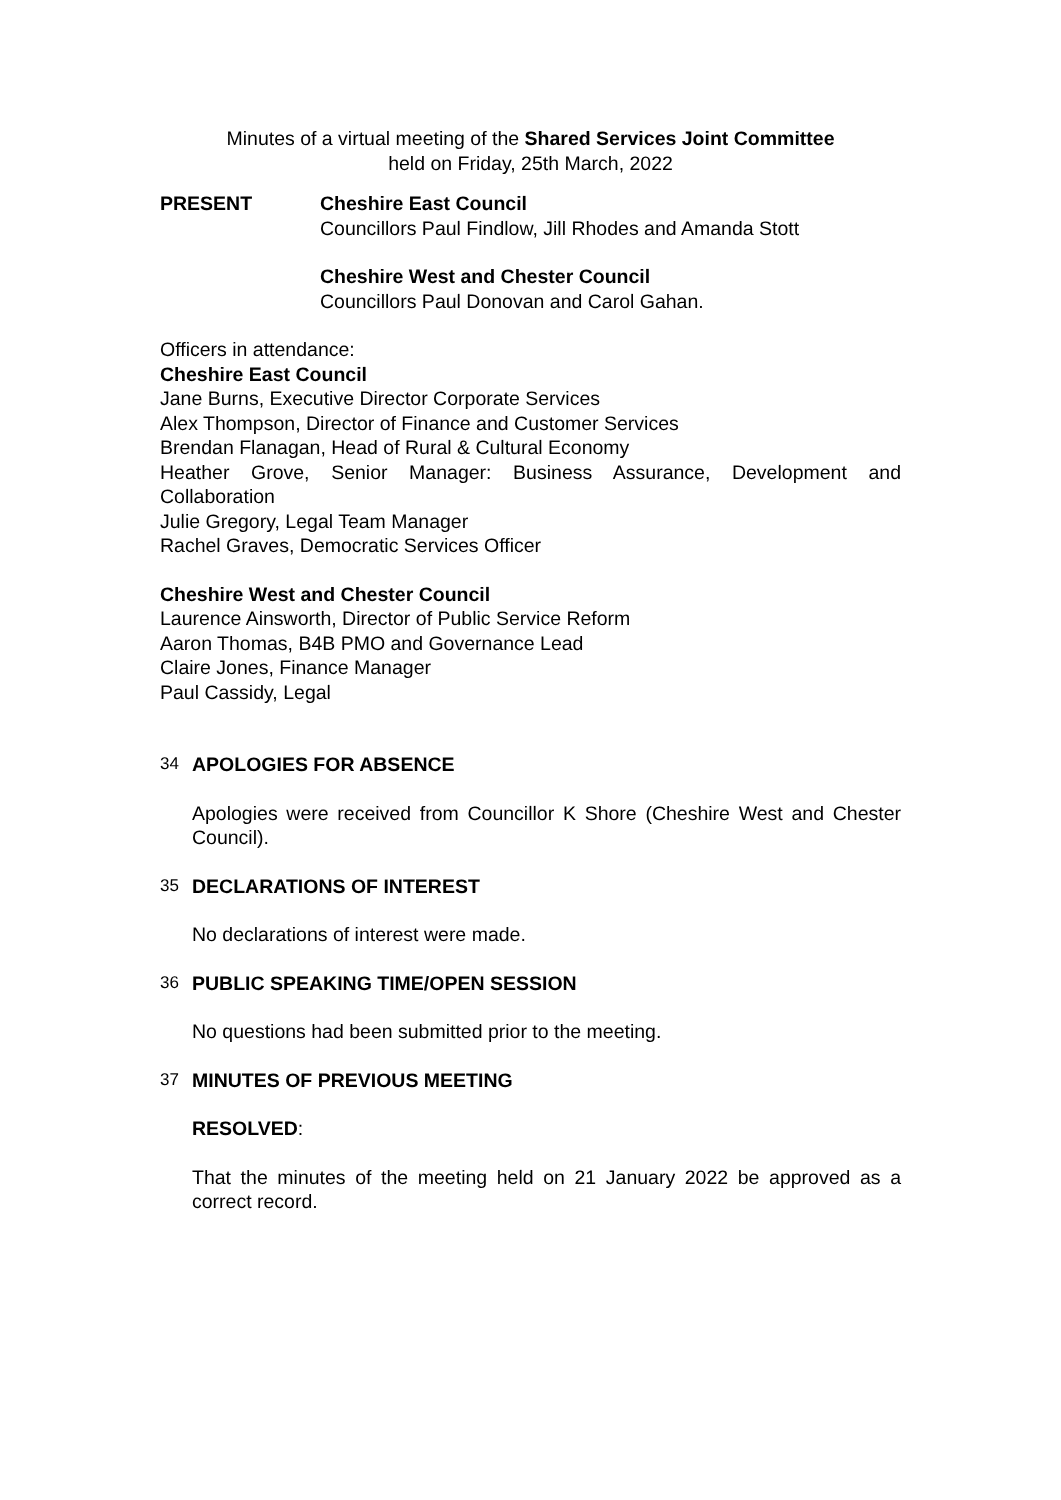Minutes of a virtual meeting of the Shared Services Joint Committee
held on Friday, 25th March, 2022
PRESENT Cheshire East Council
Councillors Paul Findlow, Jill Rhodes and Amanda Stott
Cheshire West and Chester Council
Councillors Paul Donovan and Carol Gahan.
Officers in attendance:
Cheshire East Council
Jane Burns, Executive Director Corporate Services
Alex Thompson, Director of Finance and Customer Services
Brendan Flanagan, Head of Rural & Cultural Economy
Heather Grove, Senior Manager: Business Assurance, Development and Collaboration
Julie Gregory, Legal Team Manager
Rachel Graves, Democratic Services Officer
Cheshire West and Chester Council
Laurence Ainsworth, Director of Public Service Reform
Aaron Thomas, B4B PMO and Governance Lead
Claire Jones, Finance Manager
Paul Cassidy, Legal
34 APOLOGIES FOR ABSENCE
Apologies were received from Councillor K Shore (Cheshire West and Chester Council).
35 DECLARATIONS OF INTEREST
No declarations of interest were made.
36 PUBLIC SPEAKING TIME/OPEN SESSION
No questions had been submitted prior to the meeting.
37 MINUTES OF PREVIOUS MEETING
RESOLVED:
That the minutes of the meeting held on 21 January 2022 be approved as a correct record.